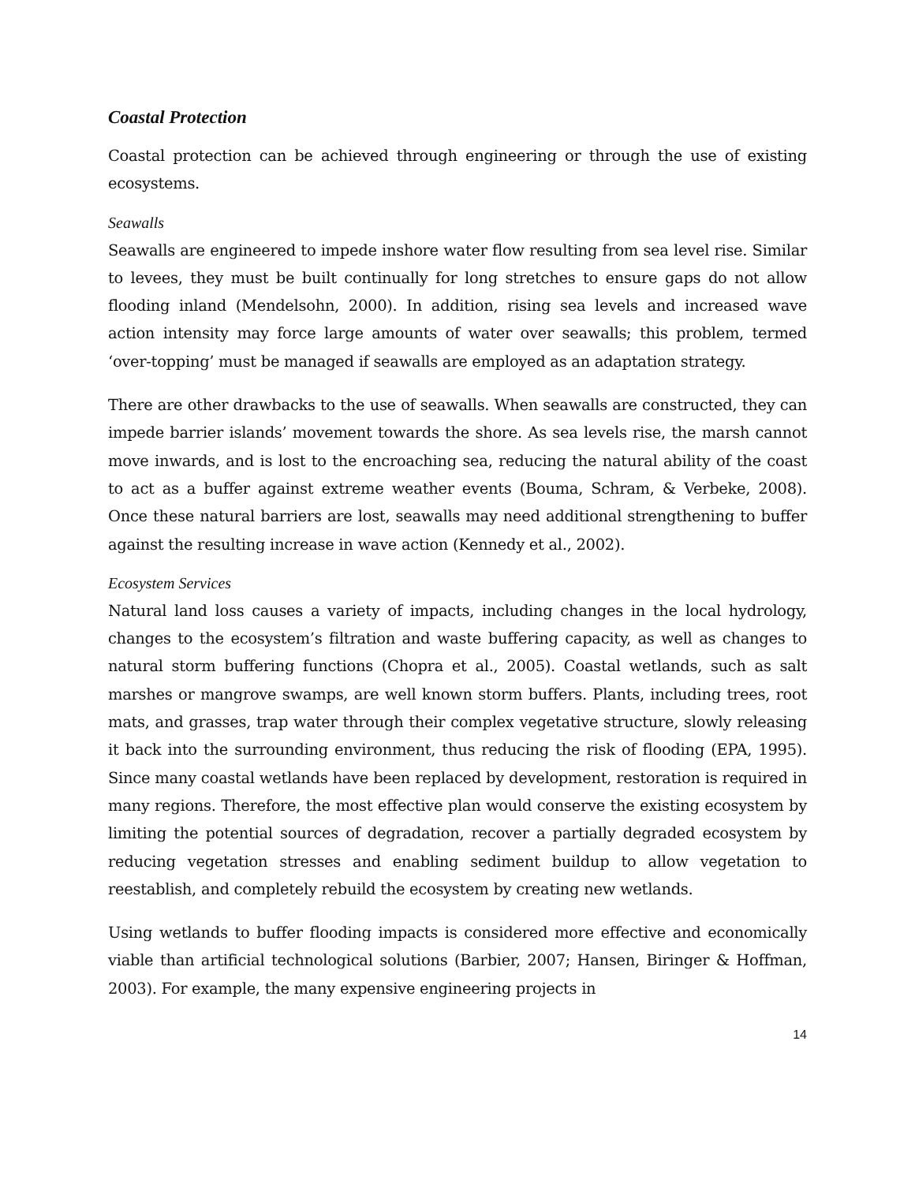Coastal Protection
Coastal protection can be achieved through engineering or through the use of existing ecosystems.
Seawalls
Seawalls are engineered to impede inshore water flow resulting from sea level rise. Similar to levees, they must be built continually for long stretches to ensure gaps do not allow flooding inland (Mendelsohn, 2000). In addition, rising sea levels and increased wave action intensity may force large amounts of water over seawalls; this problem, termed ‘over-topping’ must be managed if seawalls are employed as an adaptation strategy.
There are other drawbacks to the use of seawalls. When seawalls are constructed, they can impede barrier islands’ movement towards the shore. As sea levels rise, the marsh cannot move inwards, and is lost to the encroaching sea, reducing the natural ability of the coast to act as a buffer against extreme weather events (Bouma, Schram, & Verbeke, 2008). Once these natural barriers are lost, seawalls may need additional strengthening to buffer against the resulting increase in wave action (Kennedy et al., 2002).
Ecosystem Services
Natural land loss causes a variety of impacts, including changes in the local hydrology, changes to the ecosystem’s filtration and waste buffering capacity, as well as changes to natural storm buffering functions (Chopra et al., 2005). Coastal wetlands, such as salt marshes or mangrove swamps, are well known storm buffers. Plants, including trees, root mats, and grasses, trap water through their complex vegetative structure, slowly releasing it back into the surrounding environment, thus reducing the risk of flooding (EPA, 1995). Since many coastal wetlands have been replaced by development, restoration is required in many regions. Therefore, the most effective plan would conserve the existing ecosystem by limiting the potential sources of degradation, recover a partially degraded ecosystem by reducing vegetation stresses and enabling sediment buildup to allow vegetation to reestablish, and completely rebuild the ecosystem by creating new wetlands.
Using wetlands to buffer flooding impacts is considered more effective and economically viable than artificial technological solutions (Barbier, 2007; Hansen, Biringer & Hoffman, 2003). For example, the many expensive engineering projects in
14